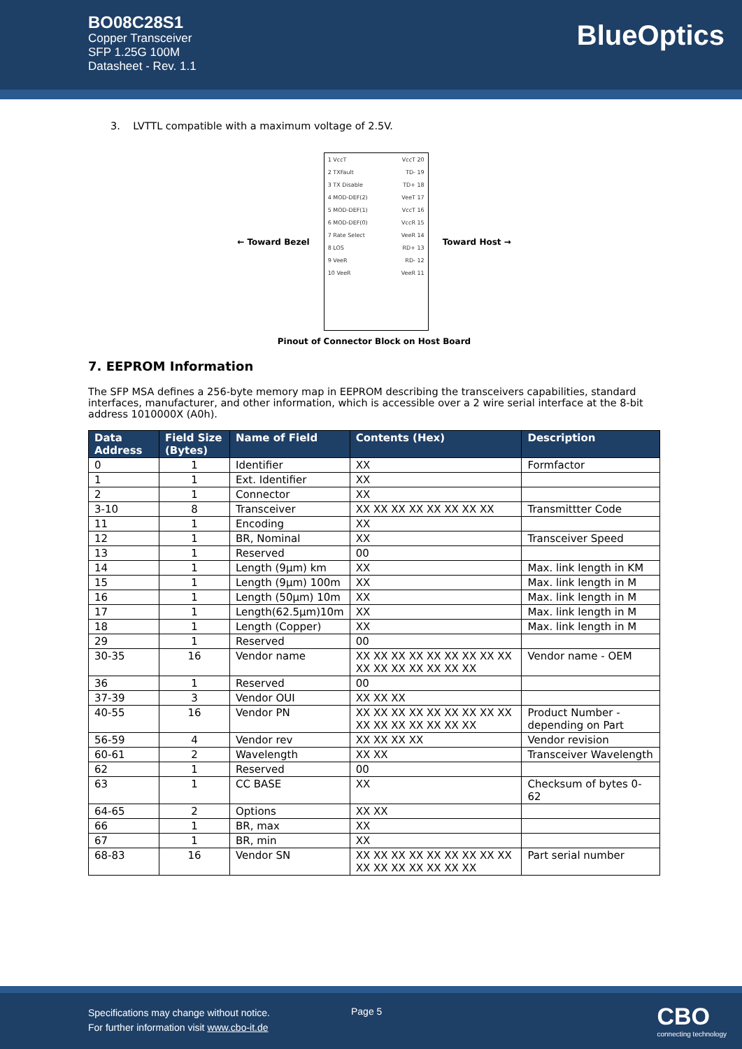BO08C28S1
Copper Transceiver
SFP 1.25G 100M
Datasheet - Rev. 1.1
BlueOptics
3. LVTTL compatible with a maximum voltage of 2.5V.
← Toward Bezel
1 VccT
2 TXFault
3 TX Disable
4 MOD-DEF(2)
5 MOD-DEF(1)
6 MOD-DEF(0)
7 Rate Select
8 LOS
9 VeeR
10 VeeR
VccT 20
TD- 19
TD+ 18
VeeT 17
VccT 16
VccR 15
VeeR 14
RD+ 13
RD- 12
VeeR 11
Toward Host →
Pinout of Connector Block on Host Board
7. EEPROM Information
The SFP MSA defines a 256-byte memory map in EEPROM describing the transceivers capabilities, standard interfaces, manufacturer, and other information, which is accessible over a 2 wire serial interface at the 8-bit address 1010000X (A0h).
| Data Address | Field Size (Bytes) | Name of Field | Contents (Hex) | Description |
| --- | --- | --- | --- | --- |
| 0 | 1 | Identifier | XX | Formfactor |
| 1 | 1 | Ext. Identifier | XX | |
| 2 | 1 | Connector | XX | |
| 3-10 | 8 | Transceiver | XX XX XX XX XX XX XX XX | Transmittter Code |
| 11 | 1 | Encoding | XX | |
| 12 | 1 | BR, Nominal | XX | Transceiver Speed |
| 13 | 1 | Reserved | 00 | |
| 14 | 1 | Length (9µm) km | XX | Max. link length in KM |
| 15 | 1 | Length (9µm) 100m | XX | Max. link length in M |
| 16 | 1 | Length (50µm) 10m | XX | Max. link length in M |
| 17 | 1 | Length(62.5µm)10m | XX | Max. link length in M |
| 18 | 1 | Length (Copper) | XX | Max. link length in M |
| 29 | 1 | Reserved | 00 | |
| 30-35 | 16 | Vendor name | XX XX XX XX XX XX XX XX XX XX XX XX XX XX XX XX | Vendor name - OEM |
| 36 | 1 | Reserved | 00 | |
| 37-39 | 3 | Vendor OUI | XX XX XX | |
| 40-55 | 16 | Vendor PN | XX XX XX XX XX XX XX XX XX XX XX XX XX XX XX XX | Product Number - depending on Part |
| 56-59 | 4 | Vendor rev | XX XX XX XX | Vendor revision |
| 60-61 | 2 | Wavelength | XX XX | Transceiver Wavelength |
| 62 | 1 | Reserved | 00 | |
| 63 | 1 | CC BASE | XX | Checksum of bytes 0-62 |
| 64-65 | 2 | Options | XX XX | |
| 66 | 1 | BR, max | XX | |
| 67 | 1 | BR, min | XX | |
| 68-83 | 16 | Vendor SN | XX XX XX XX XX XX XX XX XX XX XX XX XX XX XX XX | Part serial number |
Specifications may change without notice.
For further information visit www.cbo-it.de
Page 5
CBO
connecting technology